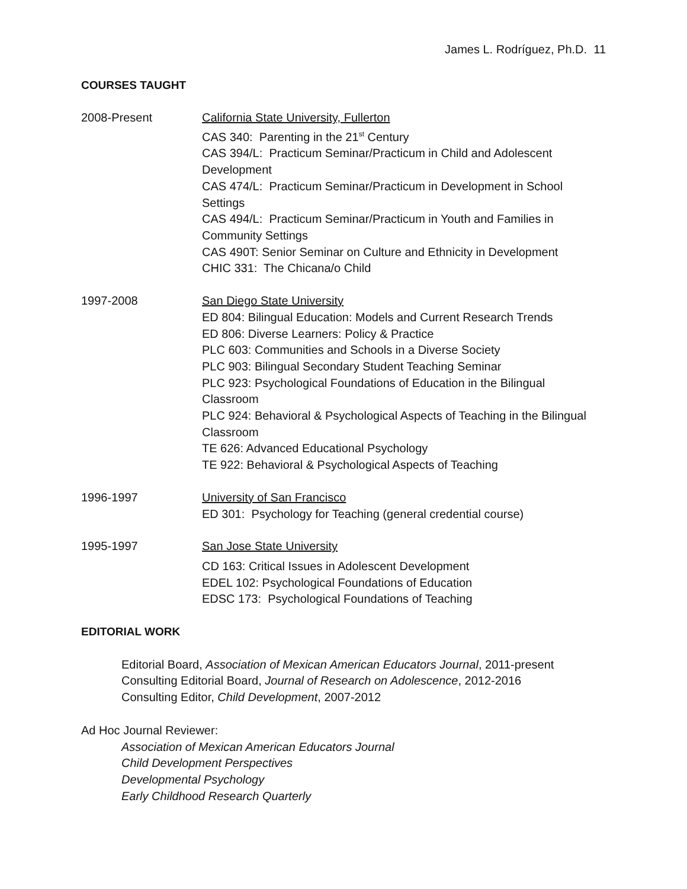James L. Rodríguez, Ph.D. 11
COURSES TAUGHT
2008-Present California State University, Fullerton
CAS 340: Parenting in the 21<sup>st</sup> Century
CAS 394/L: Practicum Seminar/Practicum in Child and Adolescent Development
CAS 474/L: Practicum Seminar/Practicum in Development in School Settings
CAS 494/L: Practicum Seminar/Practicum in Youth and Families in Community Settings
CAS 490T: Senior Seminar on Culture and Ethnicity in Development
CHIC 331: The Chicana/o Child
1997-2008 San Diego State University
ED 804: Bilingual Education: Models and Current Research Trends
ED 806: Diverse Learners: Policy & Practice
PLC 603: Communities and Schools in a Diverse Society
PLC 903: Bilingual Secondary Student Teaching Seminar
PLC 923: Psychological Foundations of Education in the Bilingual Classroom
PLC 924: Behavioral & Psychological Aspects of Teaching in the Bilingual Classroom
TE 626: Advanced Educational Psychology
TE 922: Behavioral & Psychological Aspects of Teaching
1996-1997 University of San Francisco
ED 301: Psychology for Teaching (general credential course)
1995-1997 San Jose State University
CD 163: Critical Issues in Adolescent Development
EDEL 102: Psychological Foundations of Education
EDSC 173: Psychological Foundations of Teaching
EDITORIAL WORK
Editorial Board, Association of Mexican American Educators Journal, 2011-present
Consulting Editorial Board, Journal of Research on Adolescence, 2012-2016
Consulting Editor, Child Development, 2007-2012
Ad Hoc Journal Reviewer:
Association of Mexican American Educators Journal
Child Development Perspectives
Developmental Psychology
Early Childhood Research Quarterly